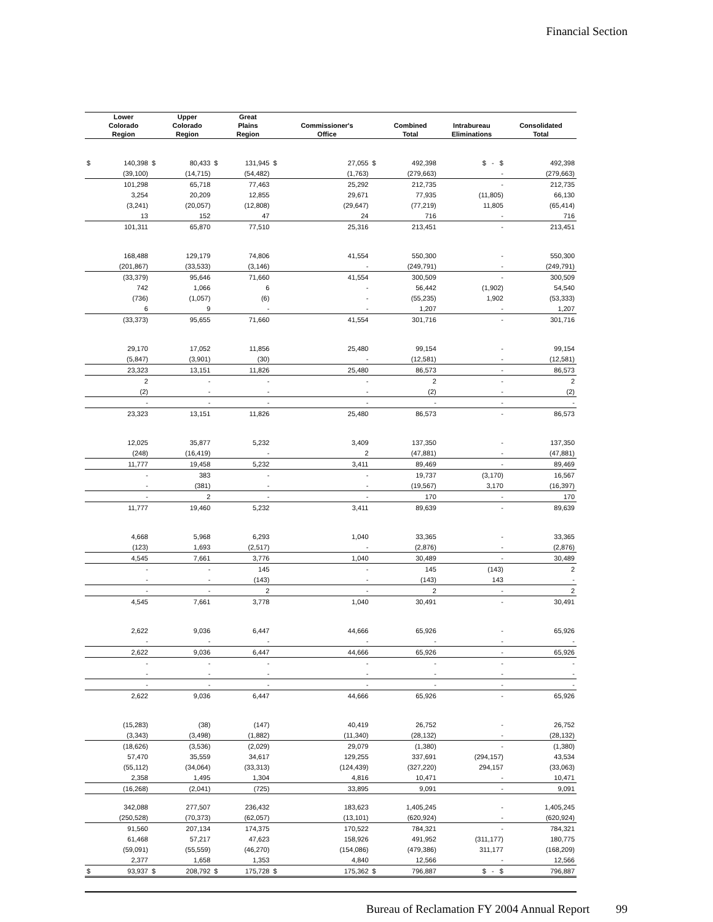Financial Section
| | Lower | | Upper | | Great | | | | | | |
| --- | --- | --- | --- | --- | --- | --- | --- | --- | --- | --- | --- |
| | Colorado | | Colorado | | Plains | | Commissioner's | | Combined | Intrabureau | Consolidated |
| | Region | | Region | | Region | | Office | | Total | Eliminations | Total |
| $ | 140,398 | $ | 80,433 | $ | 131,945 | $ | 27,055 | $ | 492,398 | $ - $ | 492,398 |
| | (39,100) | | (14,715) | | (54,482) | | (1,763) | | (279,663) | - | (279,663) |
| | 101,298 | | 65,718 | | 77,463 | | 25,292 | | 212,735 | - | 212,735 |
| | 3,254 | | 20,209 | | 12,855 | | 29,671 | | 77,935 | (11,805) | 66,130 |
| | (3,241) | | (20,057) | | (12,808) | | (29,647) | | (77,219) | 11,805 | (65,414) |
| | 13 | | 152 | | 47 | | 24 | | 716 | - | 716 |
| | 101,311 | | 65,870 | | 77,510 | | 25,316 | | 213,451 | - | 213,451 |
| | 168,488 | | 129,179 | | 74,806 | | 41,554 | | 550,300 | - | 550,300 |
| | (201,867) | | (33,533) | | (3,146) | | - | | (249,791) | - | (249,791) |
| | (33,379) | | 95,646 | | 71,660 | | 41,554 | | 300,509 | - | 300,509 |
| | 742 | | 1,066 | | 6 | | - | | 56,442 | (1,902) | 54,540 |
| | (736) | | (1,057) | | (6) | | - | | (55,235) | 1,902 | (53,333) |
| | 6 | | 9 | | - | | - | | 1,207 | - | 1,207 |
| | (33,373) | | 95,655 | | 71,660 | | 41,554 | | 301,716 | - | 301,716 |
| | 29,170 | | 17,052 | | 11,856 | | 25,480 | | 99,154 | - | 99,154 |
| | (5,847) | | (3,901) | | (30) | | - | | (12,581) | - | (12,581) |
| | 23,323 | | 13,151 | | 11,826 | | 25,480 | | 86,573 | - | 86,573 |
| | 2 | | - | | - | | - | | 2 | - | 2 |
| | (2) | | - | | - | | - | | (2) | - | (2) |
| | - | | - | | - | | - | | - | - | - |
| | 23,323 | | 13,151 | | 11,826 | | 25,480 | | 86,573 | - | 86,573 |
| | 12,025 | | 35,877 | | 5,232 | | 3,409 | | 137,350 | - | 137,350 |
| | (248) | | (16,419) | | - | | 2 | | (47,881) | - | (47,881) |
| | 11,777 | | 19,458 | | 5,232 | | 3,411 | | 89,469 | - | 89,469 |
| | - | | 383 | | - | | - | | 19,737 | (3,170) | 16,567 |
| | - | | (381) | | - | | - | | (19,567) | 3,170 | (16,397) |
| | - | | 2 | | - | | - | | 170 | - | 170 |
| | 11,777 | | 19,460 | | 5,232 | | 3,411 | | 89,639 | - | 89,639 |
| | 4,668 | | 5,968 | | 6,293 | | 1,040 | | 33,365 | - | 33,365 |
| | (123) | | 1,693 | | (2,517) | | - | | (2,876) | - | (2,876) |
| | 4,545 | | 7,661 | | 3,776 | | 1,040 | | 30,489 | - | 30,489 |
| | - | | - | | 145 | | - | | 145 | (143) | 2 |
| | - | | - | | (143) | | - | | (143) | 143 | - |
| | - | | - | | 2 | | - | | 2 | - | 2 |
| | 4,545 | | 7,661 | | 3,778 | | 1,040 | | 30,491 | - | 30,491 |
| | 2,622 | | 9,036 | | 6,447 | | 44,666 | | 65,926 | - | 65,926 |
| | - | | - | | - | | - | | - | - | - |
| | 2,622 | | 9,036 | | 6,447 | | 44,666 | | 65,926 | - | 65,926 |
| | - | | - | | - | | - | | - | - | - |
| | - | | - | | - | | - | | - | - | - |
| | - | | - | | - | | - | | - | - | - |
| | 2,622 | | 9,036 | | 6,447 | | 44,666 | | 65,926 | - | 65,926 |
| | (15,283) | | (38) | | (147) | | 40,419 | | 26,752 | - | 26,752 |
| | (3,343) | | (3,498) | | (1,882) | | (11,340) | | (28,132) | - | (28,132) |
| | (18,626) | | (3,536) | | (2,029) | | 29,079 | | (1,380) | - | (1,380) |
| | 57,470 | | 35,559 | | 34,617 | | 129,255 | | 337,691 | (294,157) | 43,534 |
| | (55,112) | | (34,064) | | (33,313) | | (124,439) | | (327,220) | 294,157 | (33,063) |
| | 2,358 | | 1,495 | | 1,304 | | 4,816 | | 10,471 | - | 10,471 |
| | (16,268) | | (2,041) | | (725) | | 33,895 | | 9,091 | - | 9,091 |
| | 342,088 | | 277,507 | | 236,432 | | 183,623 | | 1,405,245 | - | 1,405,245 |
| | (250,528) | | (70,373) | | (62,057) | | (13,101) | | (620,924) | - | (620,924) |
| | 91,560 | | 207,134 | | 174,375 | | 170,522 | | 784,321 | - | 784,321 |
| | 61,468 | | 57,217 | | 47,623 | | 158,926 | | 491,952 | (311,177) | 180,775 |
| | (59,091) | | (55,559) | | (46,270) | | (154,086) | | (479,386) | 311,177 | (168,209) |
| | 2,377 | | 1,658 | | 1,353 | | 4,840 | | 12,566 | - | 12,566 |
| $ | 93,937 | $ | 208,792 | $ | 175,728 | $ | 175,362 | $ | 796,887 | $ - $ | 796,887 |
Bureau of Reclamation FY 2004 Annual Report 99